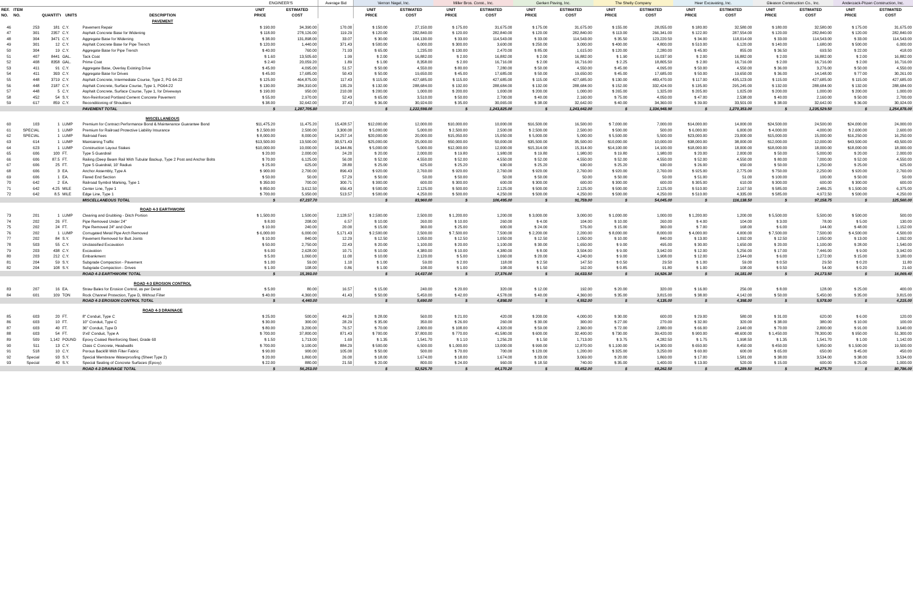| | | | | | ENGINEER'S | | Average Bid | Vernon Nagel, Inc. | | Miller Bros. Const., Inc. | | Gerken Paving, Inc. | | The Shelly Company | | Heer Excavating, Inc. | | Gleason Construction Co., Inc. | | Anderzack-Pitzen Construction, Inc. | |
| --- | --- | --- | --- | --- | --- | --- | --- | --- | --- | --- | --- | --- | --- | --- | --- | --- | --- | --- | --- | --- | --- |
| REF. | ITEM | | | | UNIT | ESTIMATED | | UNIT | ESTIMATED | UNIT | ESTIMATED | UNIT | ESTIMATED | UNIT | ESTIMATED | UNIT | ESTIMATED | UNIT | ESTIMATED | UNIT | ESTIMATED |
| NO. | NO. | QUANTITY | UNITS | DESCRIPTION | PRICE | COST | | PRICE | COST | PRICE | COST | PRICE | COST | PRICE | COST | PRICE | COST | PRICE | COST | PRICE | COST |
| | | | | PAVEMENT | | | | | | | | | | | | | | | | | |
| 46 | 253 | 181 | C.Y. | Pavement Repair | $ 190.00 | 34,390.00 | 170.00 | $ 150.00 | 27,150.00 | $ 175.00 | 31,675.00 | $ 175.00 | 31,675.00 | $ 155.00 | 28,055.00 | $ 180.00 | 32,580.00 | $ 180.00 | 32,580.00 | $ 175.00 | 31,675.00 |
| 47 | 301 | 2357 | C.Y. | Asphalt Concrete Base for Widening | $ 118.00 | 278,126.00 | 119.29 | $ 120.00 | 282,840.00 | $ 120.00 | 282,840.00 | $ 120.00 | 282,840.00 | $ 113.00 | 266,341.00 | $ 122.00 | 287,554.00 | $ 120.00 | 282,840.00 | $ 120.00 | 282,840.00 |
| 48 | 304 | 3471 | C.Y. | Aggregate Base for Widening | $ 38.00 | 131,898.00 | 33.07 | $ 30.00 | 104,130.00 | $ 33.00 | 114,543.00 | $ 33.00 | 114,543.00 | $ 35.50 | 123,220.50 | $ 34.00 | 118,014.00 | $ 33.00 | 114,543.00 | $ 33.00 | 114,543.00 |
| 49 | 301 | 12 | C.Y. | Asphalt Concrete Base for Pipe Trench | $ 120.00 | 1,440.00 | 371.43 | $ 500.00 | 6,000.00 | $ 300.00 | 3,600.00 | $ 250.00 | 3,000.00 | $ 400.00 | 4,800.00 | $ 510.00 | 6,120.00 | $ 140.00 | 1,680.00 | $ 500.00 | 6,000.00 |
| 50 | 304 | 19 | C.Y. | Aggregate Base for Pipe Trench | $ 40.00 | 760.00 | 71.93 | $ 65.00 | 1,235.00 | $ 130.00 | 2,470.00 | $ 85.00 | 1,615.00 | $ 120.00 | 2,280.00 | $ 45.00 | 855.00 | $ 36.50 | 693.50 | $ 22.00 | 418.00 |
| 51 | 407 | 8441 | GAL. | Tack Coat | $ 1.60 | 13,505.60 | 1.99 | $ 2.00 | 16,882.00 | $ 2.00 | 16,882.00 | $ 2.00 | 16,882.00 | $ 1.90 | 16,037.90 | $ 2.00 | 16,882.00 | $ 2.00 | 16,882.00 | $ 2.00 | 16,882.00 |
| 52 | 408 | 8358 | GAL. | Prime Coat | $ 2.40 | 20,059.20 | 1.89 | $ 1.00 | 8,358.00 | $ 2.00 | 16,716.00 | $ 2.00 | 16,716.00 | $ 2.25 | 18,805.50 | $ 2.00 | 16,716.00 | $ 2.00 | 16,716.00 | $ 2.00 | 16,716.00 |
| 53 | 411 | 91 | C.Y. | Aggregate Base, Overlay Existing Drive | $ 45.00 | 4,095.00 | 51.57 | $ 50.00 | 4,550.00 | $ 80.00 | 7,280.00 | $ 50.00 | 4,550.00 | $ 45.00 | 4,095.00 | $ 50.00 | 4,550.00 | $ 36.00 | 3,276.00 | $ 50.00 | 4,550.00 |
| 54 | 411 | 393 | C.Y. | Aggregate Base for Drives | $ 45.00 | 17,685.00 | 50.43 | $ 50.00 | 19,650.00 | $ 45.00 | 17,685.00 | $ 50.00 | 19,650.00 | $ 45.00 | 17,685.00 | $ 50.00 | 19,650.00 | $ 36.00 | 14,148.00 | $ 77.00 | 30,261.00 |
| 55 | 448 | 3719 | C.Y. | Asphalt Concrete, Intermediate Course, Type 2, PG 64-22 | $ 125.00 | 464,875.00 | 117.43 | $ 115.00 | 427,685.00 | $ 115.00 | 427,685.00 | $ 115.00 | 427,685.00 | $ 130.00 | 483,470.00 | $ 117.00 | 435,123.00 | $ 115.00 | 427,685.00 | $ 115.00 | 427,685.00 |
| 56 | 448 | 2187 | C.Y. | Asphalt Concrete, Surface Course, Type 1, PG64-22 | $ 130.00 | 284,310.00 | 135.29 | $ 132.00 | 288,684.00 | $ 132.00 | 288,684.00 | $ 132.00 | 288,684.00 | $ 152.00 | 332,424.00 | $ 135.00 | 295,245.00 | $ 132.00 | 288,684.00 | $ 132.00 | 288,684.00 |
| 57 | 448 | 5 | C.Y. | Asphalt Concrete, Surface Course, Type 1, for Driveways | $ 190.00 | 950.00 | 210.00 | $ 200.00 | 1,000.00 | $ 200.00 | 1,000.00 | $ 200.00 | 1,000.00 | $ 265.00 | 1,325.00 | $ 205.00 | 1,025.00 | $ 200.00 | 1,000.00 | $ 200.00 | 1,000.00 |
| 58 | 452 | 54 | S.Y. | Non-Reinforced Portland Cement Concrete Pavement | $ 55.00 | 2,970.00 | 52.43 | $ 65.00 | 3,510.00 | $ 50.00 | 2,700.00 | $ 40.00 | 2,160.00 | $ 75.00 | 4,050.00 | $ 47.00 | 2,538.00 | $ 40.00 | 2,160.00 | $ 50.00 | 2,700.00 |
| 59 | 617 | 859 | C.Y. | Reconditioning of Shoulders | $ 38.00 | 32,642.00 | 37.43 | $ 36.00 | 30,924.00 | $ 35.00 | 30,065.00 | $ 38.00 | 32,642.00 | $ 40.00 | 34,360.00 | $ 39.00 | 33,501.00 | $ 38.00 | 32,642.00 | $ 36.00 | 30,924.00 |
| | | | | PAVEMENT TOTAL | $ | 1,287,705.80 | | $ | 1,222,598.00 | $ | 1,243,825.00 | $ | 1,243,642.00 | $ | 1,336,948.90 | $ | 1,270,353.00 | $ | 1,235,529.50 | $ | 1,254,878.00 |
| | | | | MISCELLANEOUS | | | | | | | | | | | | | | | | | |
| 60 | 103 | 1 | LUMP | Premium for Contract Performance Bond & Maintenance Guarantee Bond | $11,475.20 | 11,475.20 | 15,428.57 | $12,000.00 | 12,000.00 | $10,000.00 | 10,000.00 | $16,500.00 | 16,500.00 | $ 7,000.00 | 7,000.00 | $14,000.00 | 14,000.00 | $24,500.00 | 24,500.00 | $24,000.00 | 24,000.00 |
| 61 | SPECIAL | 1 | LUMP | Premium for Railroad Protective Liability Insurance | $ 2,500.00 | 2,500.00 | 3,300.00 | $ 5,000.00 | 5,000.00 | $ 2,500.00 | 2,500.00 | $ 2,500.00 | 2,500.00 | $ 500.00 | 500.00 | $ 6,000.00 | 6,000.00 | $ 4,000.00 | 4,000.00 | $ 2,600.00 | 2,600.00 |
| 62 | SPECIAL | 1 | LUMP | Railroad Fees | $ 8,000.00 | 8,000.00 | 14,257.14 | $20,000.00 | 20,000.00 | $15,050.00 | 15,050.00 | $ 5,000.00 | 5,000.00 | $ 5,500.00 | 5,500.00 | $23,000.00 | 23,000.00 | $15,000.00 | 15,000.00 | $16,250.00 | 16,250.00 |
| 63 | 614 | 1 | LUMP | Maintaining Traffic | $13,500.00 | 13,500.00 | 30,571.43 | $25,000.00 | 25,000.00 | $50,000.00 | 50,000.00 | $35,500.00 | 35,500.00 | $10,000.00 | 10,000.00 | $38,000.00 | 38,000.00 | $12,000.00 | 12,000.00 | $43,500.00 | 43,500.00 |
| 64 | 623 | 1 | LUMP | Construction Layout Stakes | $10,000.00 | 10,000.00 | 14,344.86 | $ 5,000.00 | 5,000.00 | $12,000.00 | 12,000.00 | $15,314.00 | 15,314.00 | $14,100.00 | 14,100.00 | $18,000.00 | 18,000.00 | $18,000.00 | 18,000.00 | $18,000.00 | 18,000.00 |
| 65 | 606 | 100 | FT. | Type 5 Guardrail | $ 20.00 | 2,000.00 | 24.20 | $ 20.00 | 2,000.00 | $ 19.80 | 1,980.00 | $ 19.80 | 1,980.00 | $ 19.80 | 1,980.00 | $ 20.00 | 2,000.00 | $ 50.00 | 5,000.00 | $ 20.00 | 2,000.00 |
| 66 | 606 | 87.5 | FT. | Railing (Deep Beam Rail With Tubular Backup, Type 2 Post and Anchor Bolts | $ 70.00 | 6,125.00 | 56.00 | $ 52.00 | 4,550.00 | $ 52.00 | 4,550.00 | $ 52.00 | 4,550.00 | $ 52.00 | 4,550.00 | $ 52.00 | 4,550.00 | $ 80.00 | 7,000.00 | $ 52.00 | 4,550.00 |
| 67 | 606 | 25 | FT. | Type 5 Guardrail, 10' Radius | $ 25.00 | 625.00 | 28.80 | $ 25.00 | 625.00 | $ 25.20 | 630.00 | $ 25.20 | 630.00 | $ 25.20 | 630.00 | $ 26.00 | 650.00 | $ 50.00 | 1,250.00 | $ 25.00 | 625.00 |
| 68 | 606 | 3 | EA. | Anchor Assembly, Type A | $ 900.00 | 2,700.00 | 896.43 | $ 920.00 | 2,760.00 | $ 920.00 | 2,760.00 | $ 920.00 | 2,760.00 | $ 920.00 | 2,760.00 | $ 925.00 | 2,775.00 | $ 750.00 | 2,250.00 | $ 920.00 | 2,760.00 |
| 69 | 606 | 1 | EA. | Flared End Section | $ 50.00 | 50.00 | 57.29 | $ 50.00 | 50.00 | $ 50.00 | 50.00 | $ 50.00 | 50.00 | $ 50.00 | 50.00 | $ 51.00 | 51.00 | $ 100.00 | 100.00 | $ 50.00 | 50.00 |
| 70 | 642 | 2 | EA. | Railroad Symbol Marking, Type 1 | $ 350.00 | 700.00 | 300.71 | $ 300.00 | 600.00 | $ 300.00 | 600.00 | $ 300.00 | 600.00 | $ 300.00 | 600.00 | $ 305.00 | 610.00 | $ 300.00 | 600.00 | $ 300.00 | 600.00 |
| 71 | 642 | 4.25 | MILE | Center Line, Type 1 | $ 850.00 | 3,612.50 | 656.43 | $ 500.00 | 2,125.00 | $ 500.00 | 2,125.00 | $ 500.00 | 2,125.00 | $ 500.00 | 2,125.00 | $ 510.00 | 2,167.50 | $ 585.00 | 2,486.25 | $ 1,500.00 | 6,375.00 |
| 72 | 642 | 8.5 | MILE | Edge Line, Type 1 | $ 700.00 | 5,950.00 | 513.57 | $ 500.00 | 4,250.00 | $ 500.00 | 4,250.00 | $ 500.00 | 4,250.00 | $ 500.00 | 4,250.00 | $ 510.00 | 4,335.00 | $ 585.00 | 4,972.50 | $ 500.00 | 4,250.00 |
| | | | | MISCELLANEOUS TOTAL | $ | 67,237.70 | | $ | 83,960.00 | $ | 106,495.00 | $ | 91,759.00 | $ | 54,045.00 | $ | 116,138.50 | $ | 97,158.75 | $ | 125,560.00 |
| | | | | ROAD 4-3 EARTHWORK | | | | | | | | | | | | | | | | | |
| 73 | 201 | 1 | LUMP | Clearing and Grubbing - Ditch Portion | $ 1,500.00 | 1,500.00 | 2,128.57 | $ 2,500.00 | 2,500.00 | $ 1,200.00 | 1,200.00 | $ 3,000.00 | 3,000.00 | $ 1,000.00 | 1,000.00 | $ 1,200.00 | 1,200.00 | $ 5,500.00 | 5,500.00 | $ 500.00 | 500.00 |
| 74 | 202 | 26 | FT. | Pipe Removed Under 24" | $ 8.00 | 208.00 | 6.57 | $ 10.00 | 260.00 | $ 10.00 | 260.00 | $ 4.00 | 104.00 | $ 10.00 | 260.00 | $ 4.00 | 104.00 | $ 3.00 | 78.00 | $ 5.00 | 130.00 |
| 75 | 202 | 24 | FT. | Pipe Removed 24" and Over | $ 10.00 | 240.00 | 20.00 | $ 15.00 | 360.00 | $ 25.00 | 600.00 | $ 24.00 | 576.00 | $ 15.00 | 360.00 | $ 7.00 | 168.00 | $ 6.00 | 144.00 | $ 48.00 | 1,152.00 |
| 76 | 202 | 1 | LUMP | Corrugated Metal Pipe Arch Removed | $ 6,000.00 | 6,000.00 | 5,171.43 | $ 2,500.00 | 2,500.00 | $ 7,500.00 | 7,500.00 | $ 2,200.00 | 2,200.00 | $ 8,000.00 | 8,000.00 | $ 4,000.00 | 4,000.00 | $ 7,500.00 | 7,500.00 | $ 4,500.00 | 4,500.00 |
| 77 | 202 | 84 | S.Y. | Pavement Removed for Butt Joints | $ 10.00 | 840.00 | 12.29 | $ 12.50 | 1,050.00 | $ 12.50 | 1,050.00 | $ 12.50 | 1,050.00 | $ 10.00 | 840.00 | $ 13.00 | 1,092.00 | $ 12.50 | 1,050.00 | $ 13.00 | 1,092.00 |
| 78 | 503 | 55 | C.Y. | Unclassified Excavation | $ 50.00 | 2,750.00 | 22.43 | $ 20.00 | 1,100.00 | $ 20.00 | 1,100.00 | $ 30.00 | 1,650.00 | $ 9.00 | 495.00 | $ 30.00 | 1,650.00 | $ 20.00 | 1,100.00 | $ 28.00 | 1,540.00 |
| 79 | 203 | 438 | C.Y. | Excavation | $ 6.00 | 2,628.00 | 10.71 | $ 10.00 | 4,380.00 | $ 10.00 | 4,380.00 | $ 8.00 | 3,504.00 | $ 9.00 | 3,942.00 | $ 12.00 | 5,256.00 | $ 17.00 | 7,446.00 | $ 9.00 | 3,942.00 |
| 80 | 203 | 212 | C.Y. | Embankment | $ 5.00 | 1,060.00 | 11.00 | $ 10.00 | 2,120.00 | $ 5.00 | 1,060.00 | $ 20.00 | 4,240.00 | $ 9.00 | 1,908.00 | $ 12.00 | 2,544.00 | $ 6.00 | 1,272.00 | $ 15.00 | 3,180.00 |
| 81 | 204 | 59 | S.Y. | Subgrade Compaction - Pavement | $ 1.00 | 59.00 | 1.10 | $ 1.00 | 59.00 | $ 2.00 | 118.00 | $ 2.50 | 147.50 | $ 0.50 | 29.50 | $ 1.00 | 59.00 | $ 0.50 | 29.50 | $ 0.20 | 11.80 |
| 82 | 204 | 108 | S.Y. | Subgrade Compaction - Drives | $ 1.00 | 108.00 | 0.86 | $ 1.00 | 108.00 | $ 1.00 | 108.00 | $ 1.50 | 162.00 | $ 0.85 | 91.80 | $ 1.00 | 108.00 | $ 0.50 | 54.00 | $ 0.20 | 21.60 |
| | | | | ROAD 4-3 EARTHWORK TOTAL | $ | 15,393.00 | | $ | 14,437.00 | $ | 17,376.00 | $ | 16,633.50 | $ | 16,926.30 | $ | 16,181.00 | $ | 24,173.50 | $ | 16,069.40 |
| | | | | ROAD 4-3 EROSION CONTROL | | | | | | | | | | | | | | | | | |
| 83 | 207 | 16 | EA. | Straw Bales for Erosion Control, as per Detail | $ 5.00 | 80.00 | 16.57 | $ 15.00 | 240.00 | $ 20.00 | 320.00 | $ 12.00 | 192.00 | $ 20.00 | 320.00 | $ 16.00 | 256.00 | $ 8.00 | 128.00 | $ 25.00 | 400.00 |
| 84 | 601 | 109 | TON | Rock Channel Protection, Type D, Without Filter | $ 40.00 | 4,360.00 | 41.43 | $ 50.00 | 5,450.00 | $ 42.00 | 4,578.00 | $ 40.00 | 4,360.00 | $ 35.00 | 3,815.00 | $ 38.00 | 4,142.00 | $ 50.00 | 5,450.00 | $ 35.00 | 3,815.00 |
| | | | | ROAD 4-3 EROSION CONTROL TOTAL | $ | 4,440.00 | | $ | 5,690.00 | $ | 4,898.00 | $ | 4,552.00 | $ | 4,135.00 | $ | 4,398.00 | $ | 5,578.00 | $ | 4,215.00 |
| | | | | ROAD 4-3 DRAINAGE | | | | | | | | | | | | | | | | | |
| 85 | 603 | 20 | FT. | 8" Conduit, Type C | $ 25.00 | 500.00 | 49.29 | $ 28.00 | 560.00 | $ 21.00 | 420.00 | $ 200.00 | 4,000.00 | $ 30.00 | 600.00 | $ 29.00 | 580.00 | $ 31.00 | 620.00 | $ 6.00 | 120.00 |
| 86 | 603 | 10 | FT. | 10" Conduit, Type C | $ 30.00 | 300.00 | 28.29 | $ 35.00 | 350.00 | $ 26.00 | 260.00 | $ 30.00 | 300.00 | $ 27.00 | 270.00 | $ 32.00 | 320.00 | $ 38.00 | 380.00 | $ 10.00 | 100.00 |
| 87 | 603 | 40 | FT. | 36" Conduit, Type D | $ 80.00 | 3,200.00 | 76.57 | $ 70.00 | 2,800.00 | $ 108.00 | 4,320.00 | $ 59.00 | 2,360.00 | $ 72.00 | 2,880.00 | $ 66.00 | 2,640.00 | $ 70.00 | 2,800.00 | $ 91.00 | 3,640.00 |
| 88 | 603 | 54 | FT. | 9'x6' Conduit, Type A | $ 700.00 | 37,800.00 | 871.43 | $ 700.00 | 37,800.00 | $ 770.00 | 41,580.00 | $ 600.00 | 32,400.00 | $ 730.00 | 39,420.00 | $ 900.00 | 48,600.00 | $ 1,450.00 | 78,300.00 | $ 950.00 | 51,300.00 |
| 89 | 509 | 1,142 | POUND | Epoxy Coated Reinforcing Steel, Grade 60 | $ 1.50 | 1,713.00 | 1.69 | $ 1.35 | 1,541.70 | $ 1.10 | 1,256.20 | $ 1.50 | 1,713.00 | $ 3.75 | 4,282.50 | $ 1.75 | 1,998.50 | $ 1.35 | 1,541.70 | $ 1.00 | 1,142.00 |
| 90 | 511 | 13 | C.Y. | Class C Concrete, Headwalls | $ 700.00 | 9,100.00 | 884.29 | $ 500.00 | 6,500.00 | $ 1,000.00 | 13,000.00 | $ 990.00 | 12,870.00 | $ 1,100.00 | 14,300.00 | $ 650.00 | 8,450.00 | $ 450.00 | 5,850.00 | $ 1,500.00 | 19,500.00 |
| 91 | 518 | 10 | C.Y. | Porous Backfill With Filter Fabric | $ 90.00 | 900.00 | 105.00 | $ 50.00 | 500.00 | $ 70.00 | 700.00 | $ 120.00 | 1,200.00 | $ 325.00 | 3,250.00 | $ 60.00 | 600.00 | $ 65.00 | 650.00 | $ 45.00 | 450.00 |
| 92 | Special | 93 | S.Y. | Special Membrane Waterproofing (Sheet Type 2) | $ 20.00 | 1,860.00 | 26.00 | $ 18.00 | 1,674.00 | $ 18.00 | 1,674.00 | $ 33.00 | 3,069.00 | $ 20.00 | 1,860.00 | $ 17.00 | 1,581.00 | $ 38.00 | 3,534.00 | $ 38.00 | 3,534.00 |
| 93 | Special | 40 | S.Y. | Special Sealing of Concrete Surfaces (Epoxy) | $ 22.00 | 880.00 | 21.50 | $ 20.00 | 800.00 | $ 24.00 | 960.00 | $ 18.50 | 740.00 | $ 35.00 | 1,400.00 | $ 13.00 | 520.00 | $ 15.00 | 600.00 | $ 25.00 | 1,000.00 |
| | | | | ROAD 4-3 DRAINAGE TOTAL | $ | 56,253.00 | | $ | 52,525.70 | $ | 64,170.20 | $ | 58,652.00 | $ | 68,262.50 | $ | 65,289.50 | $ | 94,275.70 | $ | 80,786.00 |